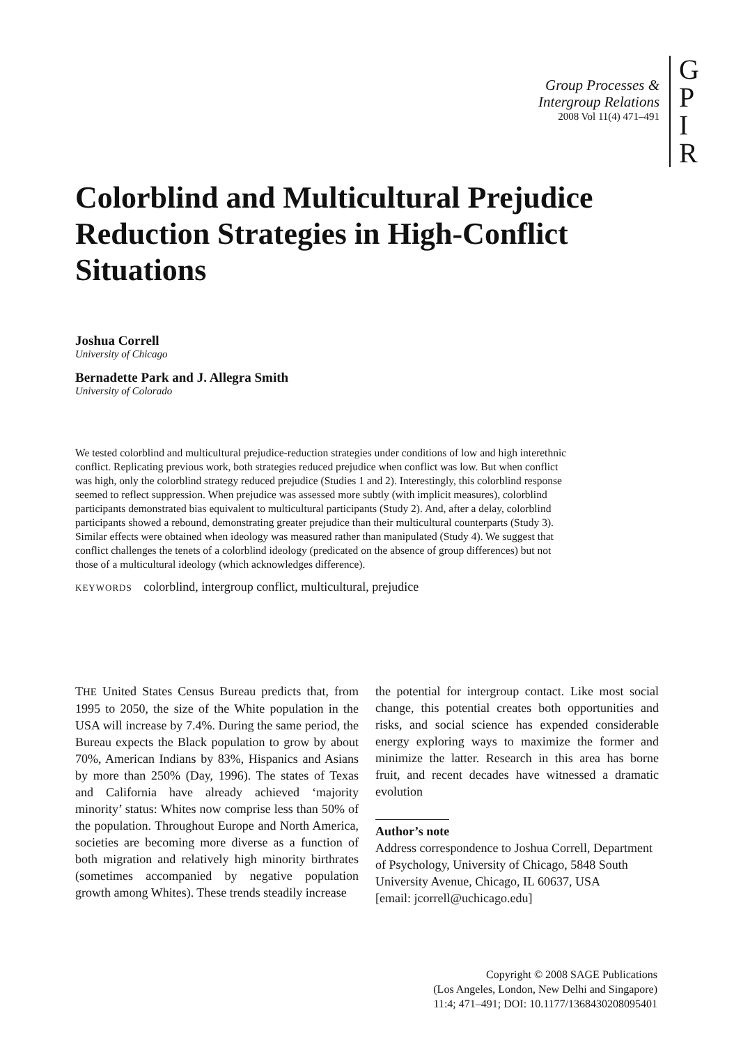Group Processes &
Intergroup Relations
2008 Vol 11(4) 471–491
G
P
I
R
Colorblind and Multicultural Prejudice Reduction Strategies in High-Conflict Situations
Joshua Correll
University of Chicago
Bernadette Park and J. Allegra Smith
University of Colorado
We tested colorblind and multicultural prejudice-reduction strategies under conditions of low and high interethnic conflict. Replicating previous work, both strategies reduced prejudice when conflict was low. But when conflict was high, only the colorblind strategy reduced prejudice (Studies 1 and 2). Interestingly, this colorblind response seemed to reflect suppression. When prejudice was assessed more subtly (with implicit measures), colorblind participants demonstrated bias equivalent to multicultural participants (Study 2). And, after a delay, colorblind participants showed a rebound, demonstrating greater prejudice than their multicultural counterparts (Study 3). Similar effects were obtained when ideology was measured rather than manipulated (Study 4). We suggest that conflict challenges the tenets of a colorblind ideology (predicated on the absence of group differences) but not those of a multicultural ideology (which acknowledges difference).
KEYWORDS colorblind, intergroup conflict, multicultural, prejudice
THE United States Census Bureau predicts that, from 1995 to 2050, the size of the White population in the USA will increase by 7.4%. During the same period, the Bureau expects the Black population to grow by about 70%, American Indians by 83%, Hispanics and Asians by more than 250% (Day, 1996). The states of Texas and California have already achieved ‘majority minority’ status: Whites now comprise less than 50% of the population. Throughout Europe and North America, societies are becoming more diverse as a function of both migration and relatively high minority birthrates (sometimes accompanied by negative population growth among Whites). These trends steadily increase
the potential for intergroup contact. Like most social change, this potential creates both opportunities and risks, and social science has expended considerable energy exploring ways to maximize the former and minimize the latter. Research in this area has borne fruit, and recent decades have witnessed a dramatic evolution
Author’s note
Address correspondence to Joshua Correll, Department of Psychology, University of Chicago, 5848 South University Avenue, Chicago, IL 60637, USA
[email: jcorrell@uchicago.edu]
Copyright © 2008 SAGE Publications
(Los Angeles, London, New Delhi and Singapore)
11:4; 471–491; DOI: 10.1177/1368430208095401